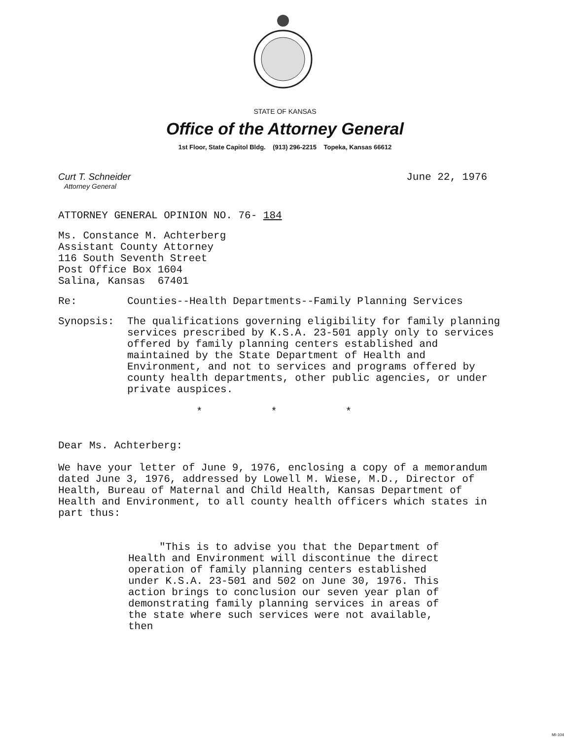STATE OF KANSAS
Office of the Attorney General
1st Floor, State Capitol Bldg. (913) 296-2215 Topeka, Kansas 66612
Curt T. Schneider
Attorney General
June 22, 1976
ATTORNEY GENERAL OPINION NO. 76- 184
Ms. Constance M. Achterberg
Assistant County Attorney
116 South Seventh Street
Post Office Box 1604
Salina, Kansas 67401
Re: Counties--Health Departments--Family Planning Services
Synopsis: The qualifications governing eligibility for family planning services prescribed by K.S.A. 23-501 apply only to services offered by family planning centers established and maintained by the State Department of Health and Environment, and not to services and programs offered by county health departments, other public agencies, or under private auspices.
* * *
Dear Ms. Achterberg:
We have your letter of June 9, 1976, enclosing a copy of a memorandum dated June 3, 1976, addressed by Lowell M. Wiese, M.D., Director of Health, Bureau of Maternal and Child Health, Kansas Department of Health and Environment, to all county health officers which states in part thus:
"This is to advise you that the Department of Health and Environment will discontinue the direct operation of family planning centers established under K.S.A. 23-501 and 502 on June 30, 1976. This action brings to conclusion our seven year plan of demonstrating family planning services in areas of the state where such services were not available, then
MI-104